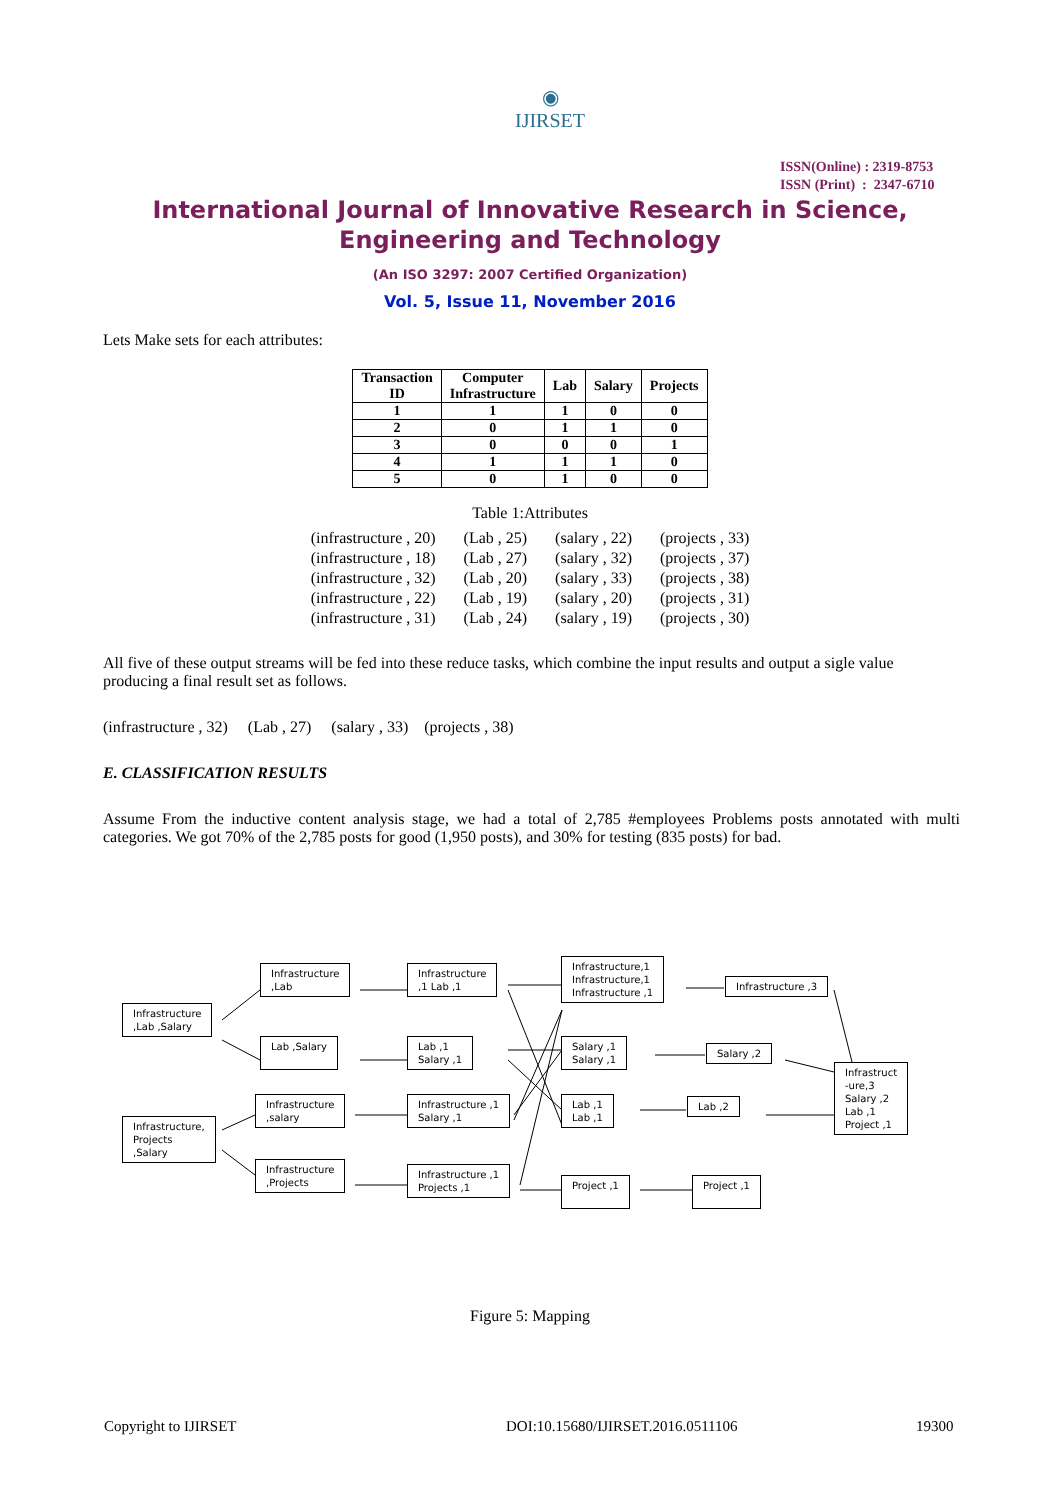◉
IJIRSET
ISSN(Online) : 2319-8753
ISSN (Print) : 2347-6710
International Journal of Innovative Research in Science,
Engineering and Technology
(An ISO 3297: 2007 Certified Organization)
Vol. 5, Issue 11, November 2016
Lets Make sets for each attributes:
| Transaction ID | Computer Infrastructure | Lab | Salary | Projects |
| --- | --- | --- | --- | --- |
| 1 | 1 | 1 | 0 | 0 |
| 2 | 0 | 1 | 1 | 0 |
| 3 | 0 | 0 | 0 | 1 |
| 4 | 1 | 1 | 1 | 0 |
| 5 | 0 | 1 | 0 | 0 |
Table 1:Attributes
| (infrastructure , 20) | (Lab , 25) | (salary , 22) | (projects , 33) |
| (infrastructure , 18) | (Lab , 27) | (salary , 32) | (projects , 37) |
| (infrastructure , 32) | (Lab , 20) | (salary , 33) | (projects , 38) |
| (infrastructure , 22) | (Lab , 19) | (salary , 20) | (projects , 31) |
| (infrastructure , 31) | (Lab , 24) | (salary , 19) | (projects , 30) |
All five of these output streams will be fed into these reduce tasks, which combine the input results and output a sigle value producing a final result set as follows.
(infrastructure , 32) (Lab , 27) (salary , 33) (projects , 38)
E. CLASSIFICATION RESULTS
Assume From the inductive content analysis stage, we had a total of 2,785 #employees Problems posts annotated with multi categories. We got 70% of the 2,785 posts for good (1,950 posts), and 30% for testing (835 posts) for bad.
Infrastructure
,Lab ,Salary
Infrastructure
,Lab
Lab ,Salary
Infrastructure,
Projects
,Salary
Infrastructure
,salary
Infrastructure
,Projects
Infrastructure
,1 Lab ,1
Lab ,1
Salary ,1
Infrastructure ,1
Salary ,1
Infrastructure ,1
Projects ,1
Infrastructure,1
Infrastructure,1
Infrastructure ,1
Salary ,1
Salary ,1
Lab ,1
Lab ,1
Project ,1
Infrastructure ,3
Salary ,2
Lab ,2
Project ,1
Infrastruct
-ure,3
Salary ,2
Lab ,1
Project ,1
Figure 5: Mapping
Copyright to IJIRSET
DOI:10.15680/IJIRSET.2016.0511106
19300